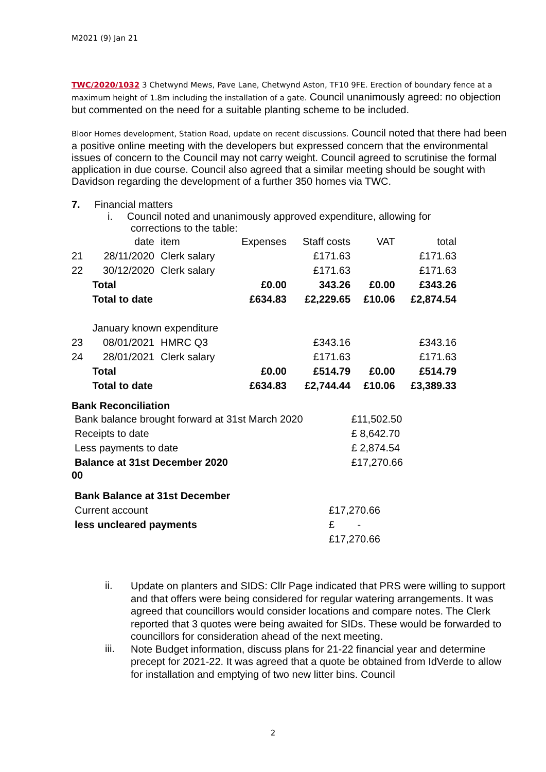M2021 (9) Jan 21
TWC/2020/1032 3 Chetwynd Mews, Pave Lane, Chetwynd Aston, TF10 9FE. Erection of boundary fence at a maximum height of 1.8m including the installation of a gate. Council unanimously agreed: no objection but commented on the need for a suitable planting scheme to be included.
Bloor Homes development, Station Road, update on recent discussions. Council noted that there had been a positive online meeting with the developers but expressed concern that the environmental issues of concern to the Council may not carry weight. Council agreed to scrutinise the formal application in due course. Council also agreed that a similar meeting should be sought with Davidson regarding the development of a further 350 homes via TWC.
7. Financial matters
i. Council noted and unanimously approved expenditure, allowing for
corrections to the table:
| | date | item | Expenses | Staff costs | VAT | total |
| 21 | 28/11/2020 | Clerk salary | | £171.63 | | £171.63 |
| 22 | 30/12/2020 | Clerk salary | | £171.63 | | £171.63 |
| | Total | | £0.00 | 343.26 | £0.00 | £343.26 |
| | Total to date | | £634.83 | £2,229.65 | £10.06 | £2,874.54 |
| | January known expenditure | | | | | |
| 23 | 08/01/2021 | HMRC Q3 | | £343.16 | | £343.16 |
| 24 | 28/01/2021 | Clerk salary | | £171.63 | | £171.63 |
| | Total | | £0.00 | £514.79 | £0.00 | £514.79 |
| | Total to date | | £634.83 | £2,744.44 | £10.06 | £3,389.33 |
Bank Reconciliation
| Bank balance brought forward at 31st March 2020 | £11,502.50 |
| Receipts to date | £ 8,642.70 |
| Less payments to date | £ 2,874.54 |
| Balance at 31st December 2020 | £17,270.66 |
00
| Bank Balance at 31st December | |
| Current account | £17,270.66 |
| less uncleared payments | £ - |
| | £17,270.66 |
ii.
Update on planters and SIDS: Cllr Page indicated that PRS were willing to support and that offers were being considered for regular watering arrangements. It was agreed that councillors would consider locations and compare notes. The Clerk reported that 3 quotes were being awaited for SIDs. These would be forwarded to councillors for consideration ahead of the next meeting.
iii.
Note Budget information, discuss plans for 21-22 financial year and determine precept for 2021-22. It was agreed that a quote be obtained from IdVerde to allow for installation and emptying of two new litter bins. Council
2